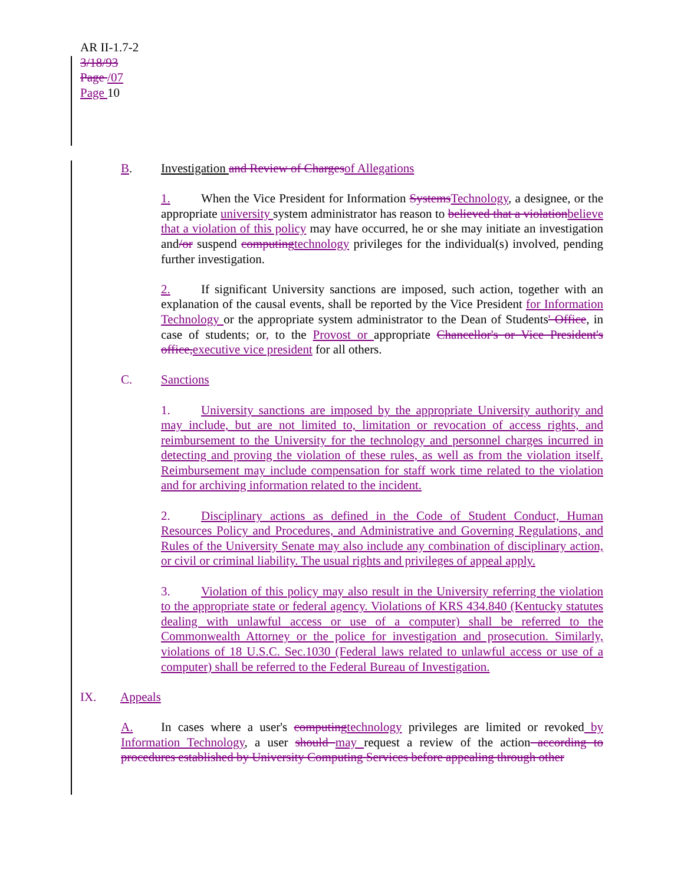AR II-1.7-2
3/18/93
Page /07
Page 10
B. Investigation and Review of Charges of Allegations
1. When the Vice President for Information Systems Technology, a designee, or the appropriate university system administrator has reason to believed that a violation believe that a violation of this policy may have occurred, he or she may initiate an investigation and/or suspend computing technology privileges for the individual(s) involved, pending further investigation.
2. If significant University sanctions are imposed, such action, together with an explanation of the causal events, shall be reported by the Vice President for Information Technology or the appropriate system administrator to the Dean of Students' Office, in case of students; or, to the Provost or appropriate Chancellor's or Vice President's office, executive vice president for all others.
C. Sanctions
1. University sanctions are imposed by the appropriate University authority and may include, but are not limited to, limitation or revocation of access rights, and reimbursement to the University for the technology and personnel charges incurred in detecting and proving the violation of these rules, as well as from the violation itself. Reimbursement may include compensation for staff work time related to the violation and for archiving information related to the incident.
2. Disciplinary actions as defined in the Code of Student Conduct, Human Resources Policy and Procedures, and Administrative and Governing Regulations, and Rules of the University Senate may also include any combination of disciplinary action, or civil or criminal liability. The usual rights and privileges of appeal apply.
3. Violation of this policy may also result in the University referring the violation to the appropriate state or federal agency. Violations of KRS 434.840 (Kentucky statutes dealing with unlawful access or use of a computer) shall be referred to the Commonwealth Attorney or the police for investigation and prosecution. Similarly, violations of 18 U.S.C. Sec.1030 (Federal laws related to unlawful access or use of a computer) shall be referred to the Federal Bureau of Investigation.
IX. Appeals
A. In cases where a user's computing technology privileges are limited or revoked by Information Technology, a user should may request a review of the action according to procedures established by University Computing Services before appealing through other